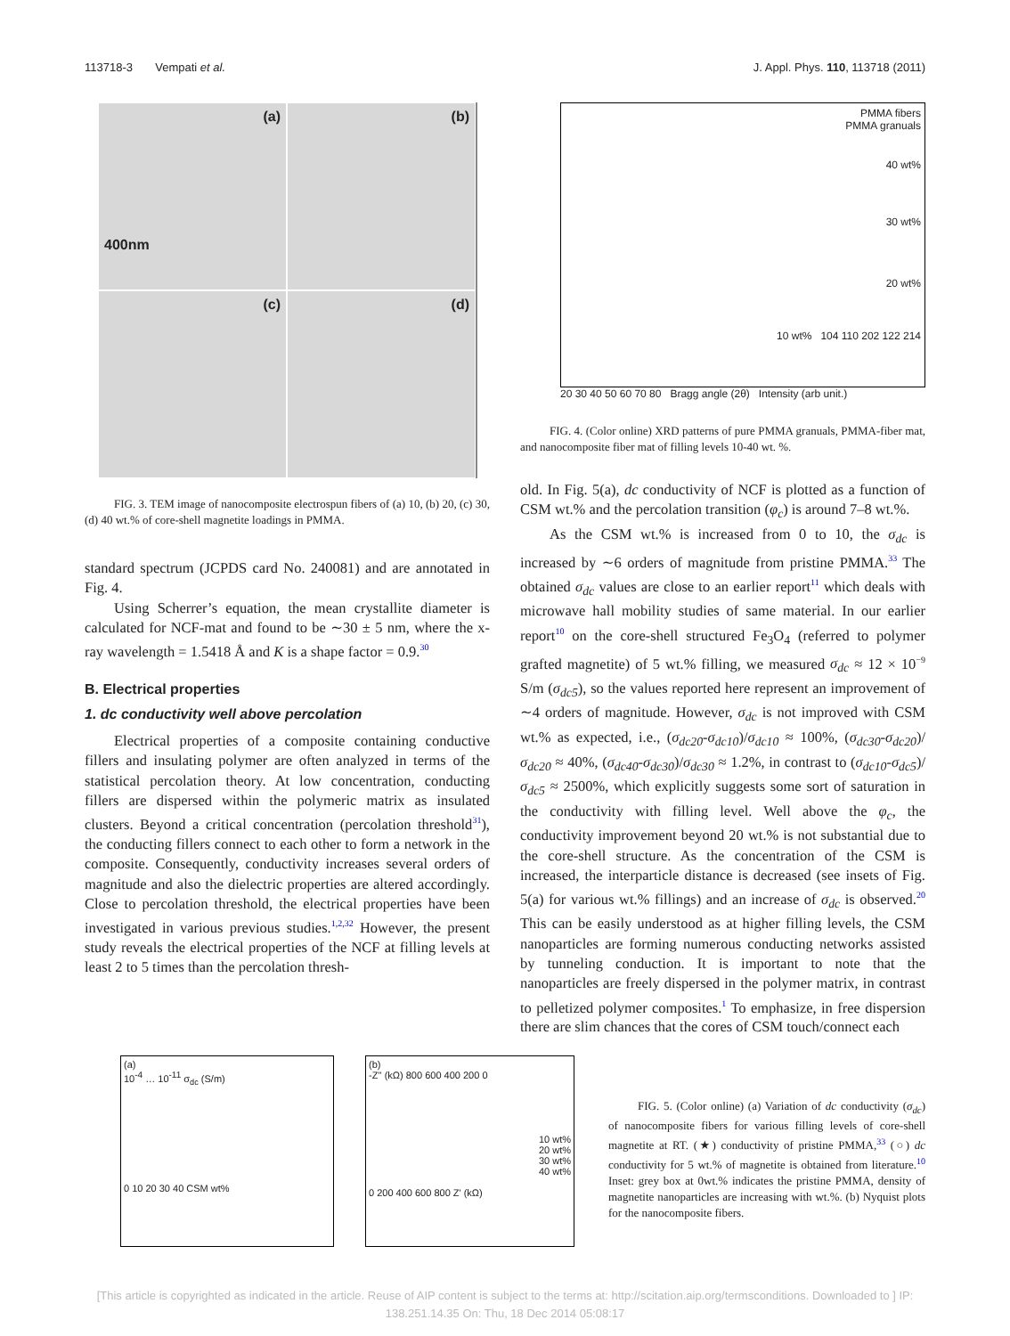113718-3 Vempati et al. J. Appl. Phys. 110, 113718 (2011)
(a)
400nm
(b)
(c)
(d)
FIG. 3. TEM image of nanocomposite electrospun fibers of (a) 10, (b) 20, (c) 30, (d) 40 wt.% of core-shell magnetite loadings in PMMA.
standard spectrum (JCPDS card No. 240081) and are annotated in Fig. 4.
Using Scherrer’s equation, the mean crystallite diameter is calculated for NCF-mat and found to be ∼30 ± 5 nm, where the x-ray wavelength = 1.5418 Å and K is a shape factor = 0.9.<sup>30</sup>
B. Electrical properties
1. dc conductivity well above percolation
Electrical properties of a composite containing conductive fillers and insulating polymer are often analyzed in terms of the statistical percolation theory. At low concentration, conducting fillers are dispersed within the polymeric matrix as insulated clusters. Beyond a critical concentration (percolation threshold<sup>31</sup>), the conducting fillers connect to each other to form a network in the composite. Consequently, conductivity increases several orders of magnitude and also the dielectric properties are altered accordingly. Close to percolation threshold, the electrical properties have been investigated in various previous studies.<sup>1,2,32</sup> However, the present study reveals the electrical properties of the NCF at filling levels at least 2 to 5 times than the percolation thresh-
PMMA fibers
PMMA granuals
40 wt%
30 wt%
20 wt%
10 wt% 104 110 202 122 214
20 30 40 50 60 70 80 Bragg angle (2θ) Intensity (arb unit.)
FIG. 4. (Color online) XRD patterns of pure PMMA granuals, PMMA-fiber mat, and nanocomposite fiber mat of filling levels 10-40 wt. %.
old. In Fig. 5(a), dc conductivity of NCF is plotted as a function of CSM wt.% and the percolation transition (φ<sub>c</sub>) is around 7–8 wt.%.
As the CSM wt.% is increased from 0 to 10, the σ<sub>dc</sub> is increased by ∼6 orders of magnitude from pristine PMMA.<sup>33</sup> The obtained σ<sub>dc</sub> values are close to an earlier report<sup>11</sup> which deals with microwave hall mobility studies of same material. In our earlier report<sup>10</sup> on the core-shell structured Fe<sub>3</sub>O<sub>4</sub> (referred to polymer grafted magnetite) of 5 wt.% filling, we measured σ<sub>dc</sub> ≈ 12 × 10<sup>−9</sup> S/m (σ<sub>dc5</sub>), so the values reported here represent an improvement of ∼4 orders of magnitude. However, σ<sub>dc</sub> is not improved with CSM wt.% as expected, i.e., (σ<sub>dc20</sub>-σ<sub>dc10</sub>)/σ<sub>dc10</sub> ≈ 100%, (σ<sub>dc30</sub>-σ<sub>dc20</sub>)/σ<sub>dc20</sub> ≈ 40%, (σ<sub>dc40</sub>-σ<sub>dc30</sub>)/σ<sub>dc30</sub> ≈ 1.2%, in contrast to (σ<sub>dc10</sub>-σ<sub>dc5</sub>)/σ<sub>dc5</sub> ≈ 2500%, which explicitly suggests some sort of saturation in the conductivity with filling level. Well above the φ<sub>c</sub>, the conductivity improvement beyond 20 wt.% is not substantial due to the core-shell structure. As the concentration of the CSM is increased, the interparticle distance is decreased (see insets of Fig. 5(a) for various wt.% fillings) and an increase of σ<sub>dc</sub> is observed.<sup>20</sup> This can be easily understood as at higher filling levels, the CSM nanoparticles are forming numerous conducting networks assisted by tunneling conduction. It is important to note that the nanoparticles are freely dispersed in the polymer matrix, in contrast to pelletized polymer composites.<sup>1</sup> To emphasize, in free dispersion there are slim chances that the cores of CSM touch/connect each
(a)
10<sup>-4</sup> … 10<sup>-11</sup> σ<sub>dc</sub> (S/m)
0 10 20 30 40 CSM wt%
(b)
-Z'' (kΩ) 800 600 400 200 0
10 wt%
20 wt%
30 wt%
40 wt%
0 200 400 600 800 Z' (kΩ)
FIG. 5. (Color online) (a) Variation of dc conductivity (σ<sub>dc</sub>) of nanocomposite fibers for various filling levels of core-shell magnetite at RT. (★) conductivity of pristine PMMA,<sup>33</sup> (○) dc conductivity for 5 wt.% of magnetite is obtained from literature.<sup>10</sup> Inset: grey box at 0wt.% indicates the pristine PMMA, density of magnetite nanoparticles are increasing with wt.%. (b) Nyquist plots for the nanocomposite fibers.
[This article is copyrighted as indicated in the article. Reuse of AIP content is subject to the terms at: http://scitation.aip.org/termsconditions. Downloaded to ] IP:
138.251.14.35 On: Thu, 18 Dec 2014 05:08:17